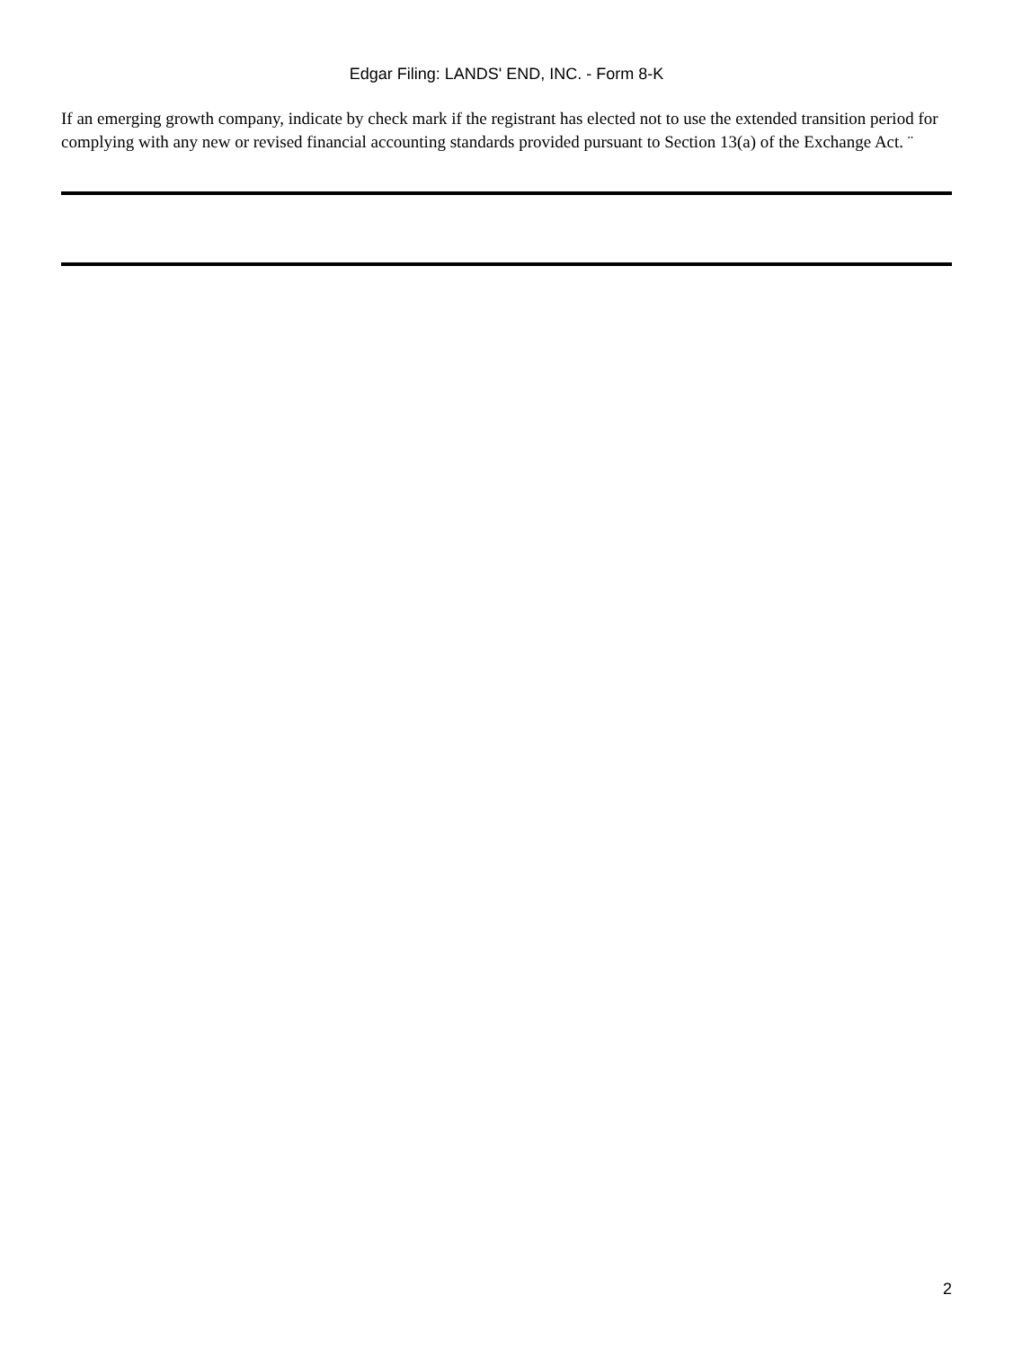Edgar Filing: LANDS' END, INC. - Form 8-K
If an emerging growth company, indicate by check mark if the registrant has elected not to use the extended transition period for complying with any new or revised financial accounting standards provided pursuant to Section 13(a) of the Exchange Act. ¨
2